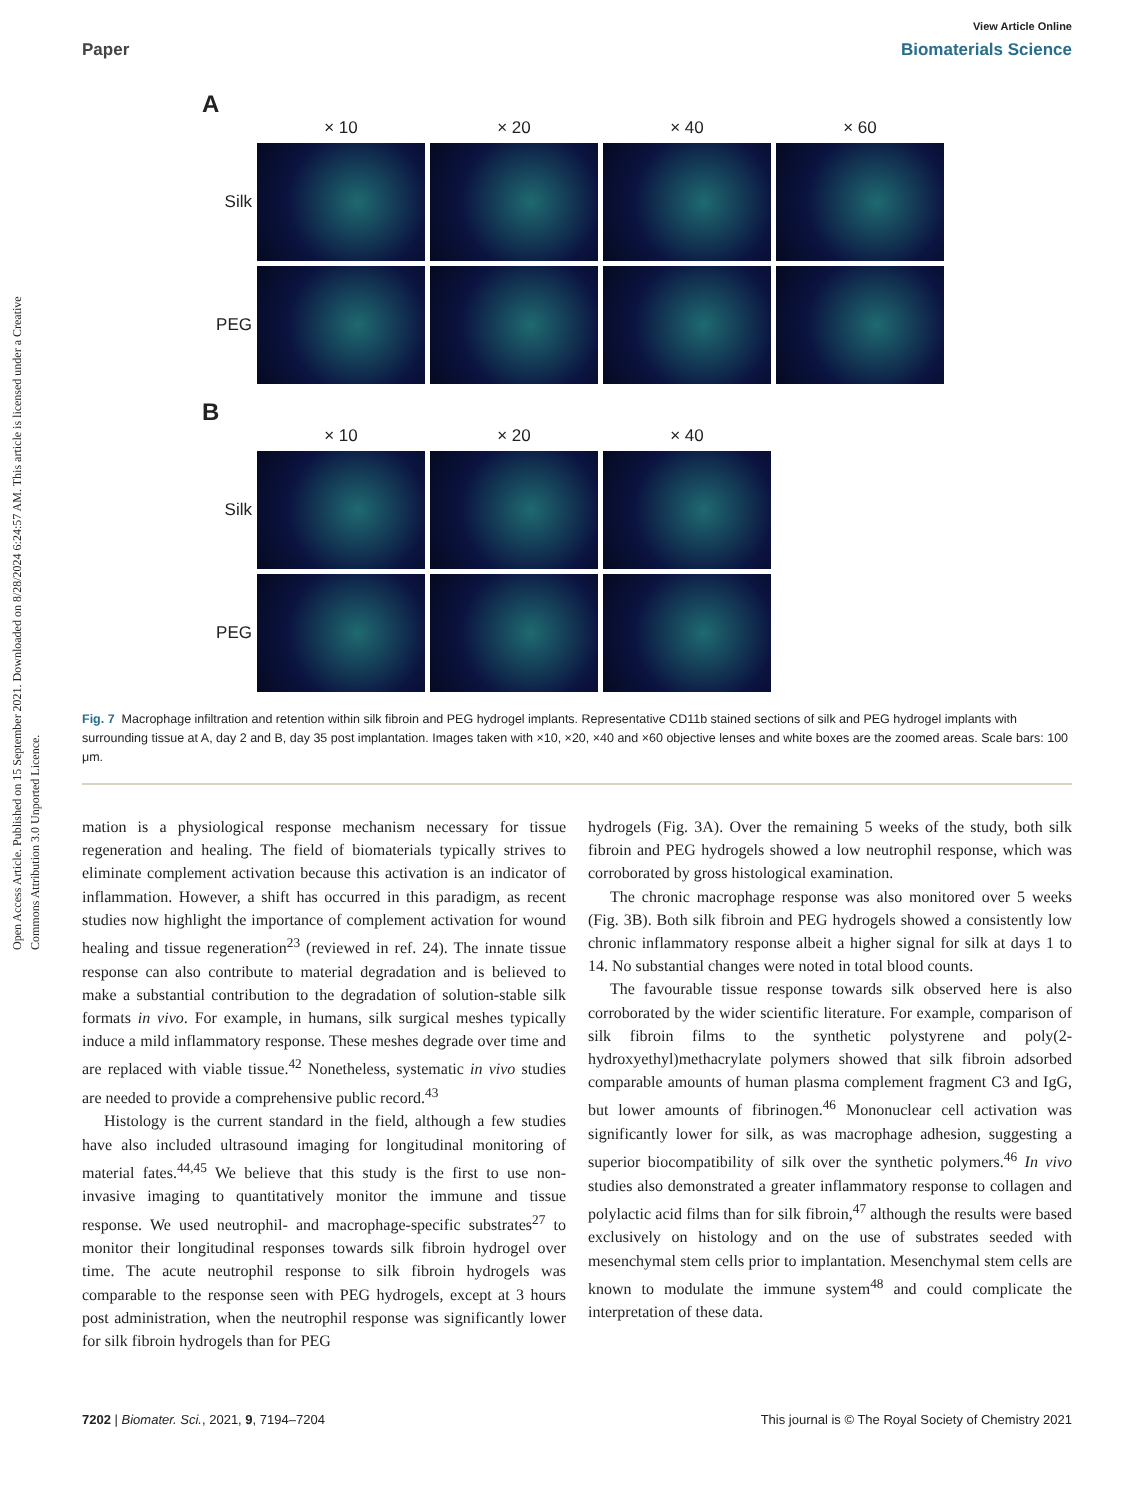Open Access Article. Published on 15 September 2021. Downloaded on 8/28/2024 6:24:57 AM. This article is licensed under a Creative Commons Attribution 3.0 Unported Licence.
View Article Online
Paper Biomaterials Science
A
× 10 × 20 × 40 × 60
Silk
PEG
B
× 10 × 20 × 40
Silk
PEG
Fig. 7 Macrophage infiltration and retention within silk fibroin and PEG hydrogel implants. Representative CD11b stained sections of silk and PEG hydrogel implants with surrounding tissue at A, day 2 and B, day 35 post implantation. Images taken with ×10, ×20, ×40 and ×60 objective lenses and white boxes are the zoomed areas. Scale bars: 100 μm.
mation is a physiological response mechanism necessary for tissue regeneration and healing. The field of biomaterials typically strives to eliminate complement activation because this activation is an indicator of inflammation. However, a shift has occurred in this paradigm, as recent studies now highlight the importance of complement activation for wound healing and tissue regeneration<sup>23</sup> (reviewed in ref. 24). The innate tissue response can also contribute to material degradation and is believed to make a substantial contribution to the degradation of solution-stable silk formats in vivo. For example, in humans, silk surgical meshes typically induce a mild inflammatory response. These meshes degrade over time and are replaced with viable tissue.<sup>42</sup> Nonetheless, systematic in vivo studies are needed to provide a comprehensive public record.<sup>43</sup>
Histology is the current standard in the field, although a few studies have also included ultrasound imaging for longitudinal monitoring of material fates.<sup>44,45</sup> We believe that this study is the first to use non-invasive imaging to quantitatively monitor the immune and tissue response. We used neutrophil- and macrophage-specific substrates<sup>27</sup> to monitor their longitudinal responses towards silk fibroin hydrogel over time. The acute neutrophil response to silk fibroin hydrogels was comparable to the response seen with PEG hydrogels, except at 3 hours post administration, when the neutrophil response was significantly lower for silk fibroin hydrogels than for PEG
hydrogels (Fig. 3A). Over the remaining 5 weeks of the study, both silk fibroin and PEG hydrogels showed a low neutrophil response, which was corroborated by gross histological examination.
The chronic macrophage response was also monitored over 5 weeks (Fig. 3B). Both silk fibroin and PEG hydrogels showed a consistently low chronic inflammatory response albeit a higher signal for silk at days 1 to 14. No substantial changes were noted in total blood counts.
The favourable tissue response towards silk observed here is also corroborated by the wider scientific literature. For example, comparison of silk fibroin films to the synthetic polystyrene and poly(2-hydroxyethyl)methacrylate polymers showed that silk fibroin adsorbed comparable amounts of human plasma complement fragment C3 and IgG, but lower amounts of fibrinogen.<sup>46</sup> Mononuclear cell activation was significantly lower for silk, as was macrophage adhesion, suggesting a superior biocompatibility of silk over the synthetic polymers.<sup>46</sup> In vivo studies also demonstrated a greater inflammatory response to collagen and polylactic acid films than for silk fibroin,<sup>47</sup> although the results were based exclusively on histology and on the use of substrates seeded with mesenchymal stem cells prior to implantation. Mesenchymal stem cells are known to modulate the immune system<sup>48</sup> and could complicate the interpretation of these data.
7202 | Biomater. Sci., 2021, 9, 7194–7204 This journal is © The Royal Society of Chemistry 2021